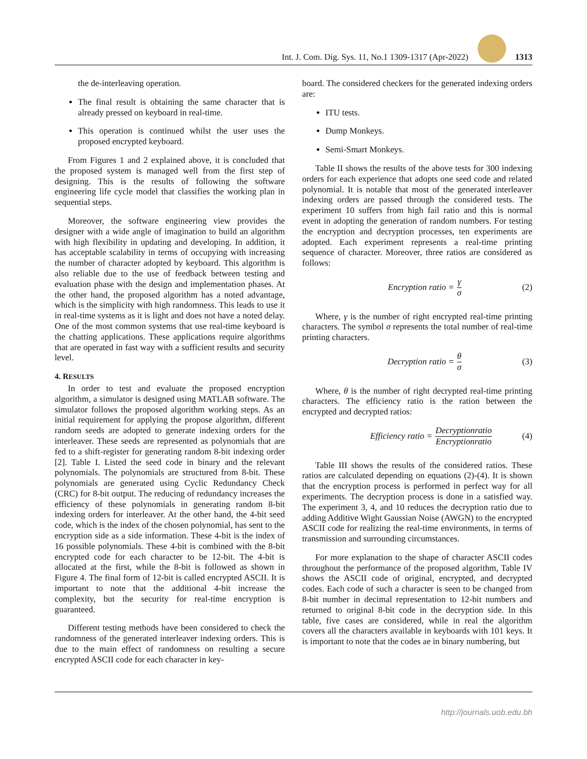Int. J. Com. Dig. Sys. 11, No.1 1309-1317 (Apr-2022) 1313
the de-interleaving operation.
The final result is obtaining the same character that is already pressed on keyboard in real-time.
This operation is continued whilst the user uses the proposed encrypted keyboard.
From Figures 1 and 2 explained above, it is concluded that the proposed system is managed well from the first step of designing. This is the results of following the software engineering life cycle model that classifies the working plan in sequential steps.
Moreover, the software engineering view provides the designer with a wide angle of imagination to build an algorithm with high flexibility in updating and developing. In addition, it has acceptable scalability in terms of occupying with increasing the number of character adopted by keyboard. This algorithm is also reliable due to the use of feedback between testing and evaluation phase with the design and implementation phases. At the other hand, the proposed algorithm has a noted advantage, which is the simplicity with high randomness. This leads to use it in real-time systems as it is light and does not have a noted delay. One of the most common systems that use real-time keyboard is the chatting applications. These applications require algorithms that are operated in fast way with a sufficient results and security level.
4. RESULTS
In order to test and evaluate the proposed encryption algorithm, a simulator is designed using MATLAB software. The simulator follows the proposed algorithm working steps. As an initial requirement for applying the propose algorithm, different random seeds are adopted to generate indexing orders for the interleaver. These seeds are represented as polynomials that are fed to a shift-register for generating random 8-bit indexing order [2]. Table I. Listed the seed code in binary and the relevant polynomials. The polynomials are structured from 8-bit. These polynomials are generated using Cyclic Redundancy Check (CRC) for 8-bit output. The reducing of redundancy increases the efficiency of these polynomials in generating random 8-bit indexing orders for interleaver. At the other hand, the 4-bit seed code, which is the index of the chosen polynomial, has sent to the encryption side as a side information. These 4-bit is the index of 16 possible polynomials. These 4-bit is combined with the 8-bit encrypted code for each character to be 12-bit. The 4-bit is allocated at the first, while the 8-bit is followed as shown in Figure 4. The final form of 12-bit is called encrypted ASCII. It is important to note that the additional 4-bit increase the complexity, but the security for real-time encryption is guaranteed.
Different testing methods have been considered to check the randomness of the generated interleaver indexing orders. This is due to the main effect of randomness on resulting a secure encrypted ASCII code for each character in key-
board. The considered checkers for the generated indexing orders are:
ITU tests.
Dump Monkeys.
Semi-Smart Monkeys.
Table II shows the results of the above tests for 300 indexing orders for each experience that adopts one seed code and related polynomial. It is notable that most of the generated interleaver indexing orders are passed through the considered tests. The experiment 10 suffers from high fail ratio and this is normal event in adopting the generation of random numbers. For testing the encryption and decryption processes, ten experiments are adopted. Each experiment represents a real-time printing sequence of character. Moreover, three ratios are considered as follows:
Encryption ratio = γ σ (2)
Where, γ is the number of right encrypted real-time printing characters. The symbol σ represents the total number of real-time printing characters.
Decryption ratio = θ σ (3)
Where, θ is the number of right decrypted real-time printing characters. The efficiency ratio is the ration between the encrypted and decrypted ratios:
Efficiency ratio = Decryptionratio Encryptionratio (4)
Table III shows the results of the considered ratios. These ratios are calculated depending on equations (2)-(4). It is shown that the encryption process is performed in perfect way for all experiments. The decryption process is done in a satisfied way. The experiment 3, 4, and 10 reduces the decryption ratio due to adding Additive Wight Gaussian Noise (AWGN) to the encrypted ASCII code for realizing the real-time environments, in terms of transmission and surrounding circumstances.
For more explanation to the shape of character ASCII codes throughout the performance of the proposed algorithm, Table IV shows the ASCII code of original, encrypted, and decrypted codes. Each code of such a character is seen to be changed from 8-bit number in decimal representation to 12-bit numbers and returned to original 8-bit code in the decryption side. In this table, five cases are considered, while in real the algorithm covers all the characters available in keyboards with 101 keys. It is important to note that the codes ae in binary numbering, but
http://journals.uob.edu.bh